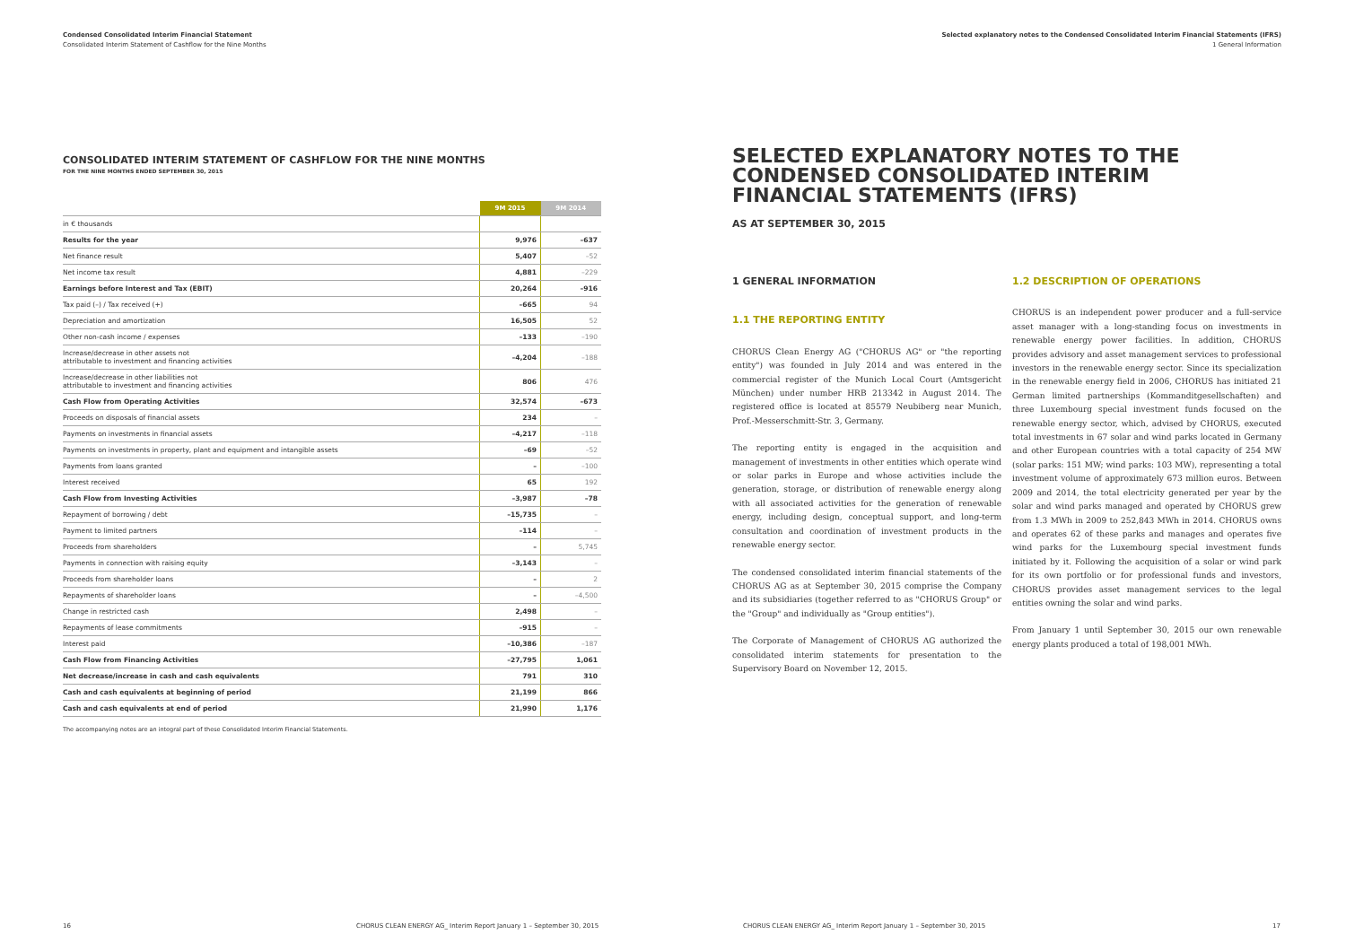Condensed Consolidated Interim Financial Statement
Consolidated Interim Statement of Cashflow for the Nine Months
CONSOLIDATED INTERIM STATEMENT OF CASHFLOW FOR THE NINE MONTHS
FOR THE NINE MONTHS ENDED SEPTEMBER 30, 2015
| | 9M 2015 | 9M 2014 |
| --- | --- | --- |
| in € thousands | | |
| Results for the year | 9,976 | –637 |
| Net finance result | 5,407 | –52 |
| Net income tax result | 4,881 | –229 |
| Earnings before Interest and Tax (EBIT) | 20,264 | –916 |
| Tax paid (–) / Tax received (+) | –665 | 94 |
| Depreciation and amortization | 16,505 | 52 |
| Other non-cash income / expenses | –133 | –190 |
| Increase/decrease in other assets not attributable to investment and financing activities | –4,204 | –188 |
| Increase/decrease in other liabilities not attributable to investment and financing activities | 806 | 476 |
| Cash Flow from Operating Activities | 32,574 | –673 |
| Proceeds on disposals of financial assets | 234 | – |
| Payments on investments in financial assets | –4,217 | –118 |
| Payments on investments in property, plant and equipment and intangible assets | –69 | –52 |
| Payments from loans granted | – | –100 |
| Interest received | 65 | 192 |
| Cash Flow from Investing Activities | –3,987 | –78 |
| Repayment of borrowing / debt | –15,735 | – |
| Payment to limited partners | –114 | – |
| Proceeds from shareholders | – | 5,745 |
| Payments in connection with raising equity | –3,143 | – |
| Proceeds from shareholder loans | – | 2 |
| Repayments of shareholder loans | – | –4,500 |
| Change in restricted cash | 2,498 | – |
| Repayments of lease commitments | –915 | – |
| Interest paid | –10,386 | –187 |
| Cash Flow from Financing Activities | –27,795 | 1,061 |
| Net decrease/increase in cash and cash equivalents | 791 | 310 |
| Cash and cash equivalents at beginning of period | 21,199 | 866 |
| Cash and cash equivalents at end of period | 21,990 | 1,176 |
The accompanying notes are an integral part of these Consolidated Interim Financial Statements.
Selected explanatory notes to the Condensed Consolidated Interim Financial Statements (IFRS)
1 General Information
SELECTED EXPLANATORY NOTES TO THE CONDENSED CONSOLIDATED INTERIM FINANCIAL STATEMENTS (IFRS)
AS AT SEPTEMBER 30, 2015
1 GENERAL INFORMATION
1.1 THE REPORTING ENTITY
CHORUS Clean Energy AG ("CHORUS AG" or "the reporting entity") was founded in July 2014 and was entered in the commercial register of the Munich Local Court (Amtsgericht München) under number HRB 213342 in August 2014. The registered office is located at 85579 Neubiberg near Munich, Prof.-Messerschmitt-Str. 3, Germany.
The reporting entity is engaged in the acquisition and management of investments in other entities which operate wind or solar parks in Europe and whose activities include the generation, storage, or distribution of renewable energy along with all associated activities for the generation of renewable energy, including design, conceptual support, and long-term consultation and coordination of investment products in the renewable energy sector.
The condensed consolidated interim financial statements of the CHORUS AG as at September 30, 2015 comprise the Company and its subsidiaries (together referred to as "CHORUS Group" or the "Group" and individually as "Group entities").
The Corporate of Management of CHORUS AG authorized the consolidated interim statements for presentation to the Supervisory Board on November 12, 2015.
1.2 DESCRIPTION OF OPERATIONS
CHORUS is an independent power producer and a full-service asset manager with a long-standing focus on investments in renewable energy power facilities. In addition, CHORUS provides advisory and asset management services to professional investors in the renewable energy sector. Since its specialization in the renewable energy field in 2006, CHORUS has initiated 21 German limited partnerships (Kommanditgesellschaften) and three Luxembourg special investment funds focused on the renewable energy sector, which, advised by CHORUS, executed total investments in 67 solar and wind parks located in Germany and other European countries with a total capacity of 254 MW (solar parks: 151 MW; wind parks: 103 MW), representing a total investment volume of approximately 673 million euros. Between 2009 and 2014, the total electricity generated per year by the solar and wind parks managed and operated by CHORUS grew from 1.3 MWh in 2009 to 252,843 MWh in 2014. CHORUS owns and operates 62 of these parks and manages and operates five wind parks for the Luxembourg special investment funds initiated by it. Following the acquisition of a solar or wind park for its own portfolio or for professional funds and investors, CHORUS provides asset management services to the legal entities owning the solar and wind parks.
From January 1 until September 30, 2015 our own renewable energy plants produced a total of 198,001 MWh.
16 CHORUS CLEAN ENERGY AG_ Interim Report January 1 – September 30, 2015 CHORUS CLEAN ENERGY AG_ Interim Report January 1 – September 30, 2015 17